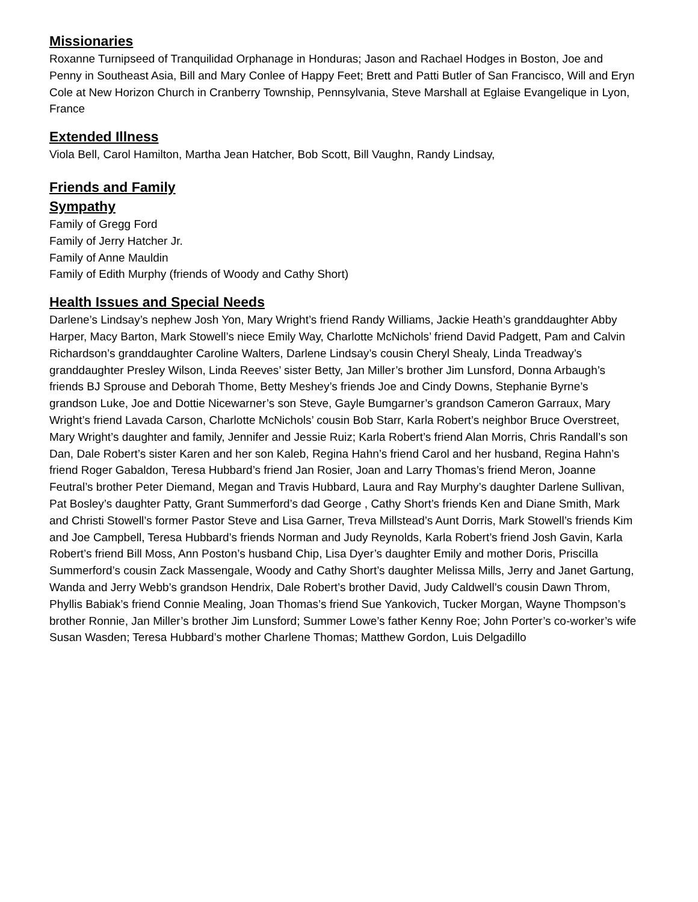Missionaries
Roxanne Turnipseed of Tranquilidad Orphanage in Honduras; Jason and Rachael Hodges in Boston, Joe and Penny in Southeast Asia, Bill and Mary Conlee of Happy Feet; Brett and Patti Butler of San Francisco, Will and Eryn Cole at New Horizon Church in Cranberry Township, Pennsylvania, Steve Marshall at Eglaise Evangelique in Lyon, France
Extended Illness
Viola Bell, Carol Hamilton, Martha Jean Hatcher, Bob Scott, Bill Vaughn, Randy Lindsay,
Friends and Family
Sympathy
Family of Gregg Ford
Family of Jerry Hatcher Jr.
Family of Anne Mauldin
Family of Edith Murphy (friends of Woody and Cathy Short)
Health Issues and Special Needs
Darlene’s Lindsay’s nephew Josh Yon, Mary Wright’s friend Randy Williams, Jackie Heath’s granddaughter Abby Harper, Macy Barton, Mark Stowell’s niece Emily Way, Charlotte McNichols’ friend David Padgett, Pam and Calvin Richardson’s granddaughter Caroline Walters, Darlene Lindsay’s cousin Cheryl Shealy, Linda Treadway’s granddaughter Presley Wilson, Linda Reeves’ sister Betty, Jan Miller’s brother Jim Lunsford, Donna Arbaugh’s friends BJ Sprouse and Deborah Thome, Betty Meshey’s friends Joe and Cindy Downs, Stephanie Byrne’s grandson Luke, Joe and Dottie Nicewarner’s son Steve, Gayle Bumgarner’s grandson Cameron Garraux, Mary Wright’s friend Lavada Carson, Charlotte McNichols’ cousin Bob Starr, Karla Robert’s neighbor Bruce Overstreet, Mary Wright’s daughter and family, Jennifer and Jessie Ruiz; Karla Robert’s friend Alan Morris, Chris Randall’s son Dan, Dale Robert’s sister Karen and her son Kaleb, Regina Hahn’s friend Carol and her husband, Regina Hahn’s friend Roger Gabaldon, Teresa Hubbard’s friend Jan Rosier, Joan and Larry Thomas’s friend Meron, Joanne Feutral’s brother Peter Diemand, Megan and Travis Hubbard, Laura and Ray Murphy’s daughter Darlene Sullivan, Pat Bosley’s daughter Patty, Grant Summerford’s dad George , Cathy Short’s friends Ken and Diane Smith, Mark and Christi Stowell’s former Pastor Steve and Lisa Garner, Treva Millstead’s Aunt Dorris, Mark Stowell’s friends Kim and Joe Campbell, Teresa Hubbard’s friends Norman and Judy Reynolds, Karla Robert’s friend Josh Gavin, Karla Robert’s friend Bill Moss, Ann Poston’s husband Chip, Lisa Dyer’s daughter Emily and mother Doris, Priscilla Summerford’s cousin Zack Massengale, Woody and Cathy Short’s daughter Melissa Mills, Jerry and Janet Gartung, Wanda and Jerry Webb’s grandson Hendrix, Dale Robert’s brother David, Judy Caldwell’s cousin Dawn Throm, Phyllis Babiak’s friend Connie Mealing, Joan Thomas’s friend Sue Yankovich, Tucker Morgan, Wayne Thompson’s brother Ronnie, Jan Miller’s brother Jim Lunsford; Summer Lowe’s father Kenny Roe; John Porter’s co-worker’s wife Susan Wasden; Teresa Hubbard’s mother Charlene Thomas; Matthew Gordon, Luis Delgadillo